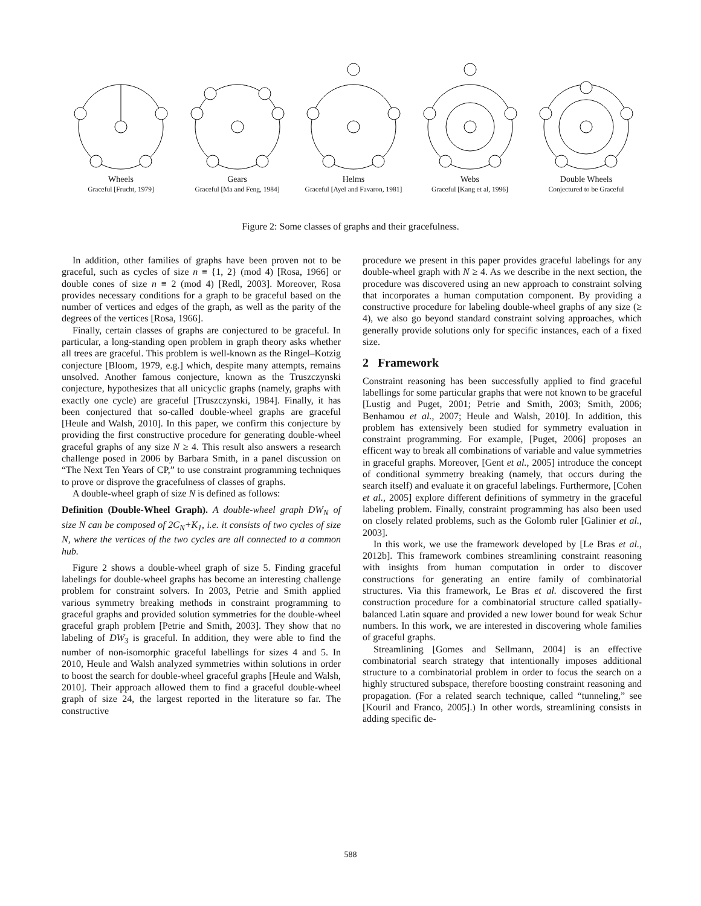Wheels
Graceful [Frucht, 1979]
Gears
Graceful [Ma and Feng, 1984]
Helms
Graceful [Ayel and Favaron, 1981]
Webs
Graceful [Kang et al, 1996]
Double Wheels
Conjectured to be Graceful
Figure 2: Some classes of graphs and their gracefulness.
In addition, other families of graphs have been proven not to be graceful, such as cycles of size n ≡ {1, 2} (mod 4) [Rosa, 1966] or double cones of size n ≡ 2 (mod 4) [Redl, 2003]. Moreover, Rosa provides necessary conditions for a graph to be graceful based on the number of vertices and edges of the graph, as well as the parity of the degrees of the vertices [Rosa, 1966].
Finally, certain classes of graphs are conjectured to be graceful. In particular, a long-standing open problem in graph theory asks whether all trees are graceful. This problem is well-known as the Ringel–Kotzig conjecture [Bloom, 1979, e.g.] which, despite many attempts, remains unsolved. Another famous conjecture, known as the Truszczynski conjecture, hypothesizes that all unicyclic graphs (namely, graphs with exactly one cycle) are graceful [Truszczynski, 1984]. Finally, it has been conjectured that so-called double-wheel graphs are graceful [Heule and Walsh, 2010]. In this paper, we confirm this conjecture by providing the first constructive procedure for generating double-wheel graceful graphs of any size N ≥ 4. This result also answers a research challenge posed in 2006 by Barbara Smith, in a panel discussion on “The Next Ten Years of CP,” to use constraint programming techniques to prove or disprove the gracefulness of classes of graphs.
A double-wheel graph of size N is defined as follows:
Definition (Double-Wheel Graph). A double-wheel graph DW<sub>N</sub> of size N can be composed of 2C<sub>N</sub>+K<sub>1</sub>, i.e. it consists of two cycles of size N, where the vertices of the two cycles are all connected to a common hub.
Figure 2 shows a double-wheel graph of size 5. Finding graceful labelings for double-wheel graphs has become an interesting challenge problem for constraint solvers. In 2003, Petrie and Smith applied various symmetry breaking methods in constraint programming to graceful graphs and provided solution symmetries for the double-wheel graceful graph problem [Petrie and Smith, 2003]. They show that no labeling of DW<sub>3</sub> is graceful. In addition, they were able to find the number of non-isomorphic graceful labellings for sizes 4 and 5. In 2010, Heule and Walsh analyzed symmetries within solutions in order to boost the search for double-wheel graceful graphs [Heule and Walsh, 2010]. Their approach allowed them to find a graceful double-wheel graph of size 24, the largest reported in the literature so far. The constructive
procedure we present in this paper provides graceful labelings for any double-wheel graph with N ≥ 4. As we describe in the next section, the procedure was discovered using an new approach to constraint solving that incorporates a human computation component. By providing a constructive procedure for labeling double-wheel graphs of any size (≥ 4), we also go beyond standard constraint solving approaches, which generally provide solutions only for specific instances, each of a fixed size.
2 Framework
Constraint reasoning has been successfully applied to find graceful labellings for some particular graphs that were not known to be graceful [Lustig and Puget, 2001; Petrie and Smith, 2003; Smith, 2006; Benhamou et al., 2007; Heule and Walsh, 2010]. In addition, this problem has extensively been studied for symmetry evaluation in constraint programming. For example, [Puget, 2006] proposes an efficent way to break all combinations of variable and value symmetries in graceful graphs. Moreover, [Gent et al., 2005] introduce the concept of conditional symmetry breaking (namely, that occurs during the search itself) and evaluate it on graceful labelings. Furthermore, [Cohen et al., 2005] explore different definitions of symmetry in the graceful labeling problem. Finally, constraint programming has also been used on closely related problems, such as the Golomb ruler [Galinier et al., 2003].
In this work, we use the framework developed by [Le Bras et al., 2012b]. This framework combines streamlining constraint reasoning with insights from human computation in order to discover constructions for generating an entire family of combinatorial structures. Via this framework, Le Bras et al. discovered the first construction procedure for a combinatorial structure called spatially-balanced Latin square and provided a new lower bound for weak Schur numbers. In this work, we are interested in discovering whole families of graceful graphs.
Streamlining [Gomes and Sellmann, 2004] is an effective combinatorial search strategy that intentionally imposes additional structure to a combinatorial problem in order to focus the search on a highly structured subspace, therefore boosting constraint reasoning and propagation. (For a related search technique, called “tunneling,” see [Kouril and Franco, 2005].) In other words, streamlining consists in adding specific de-
588